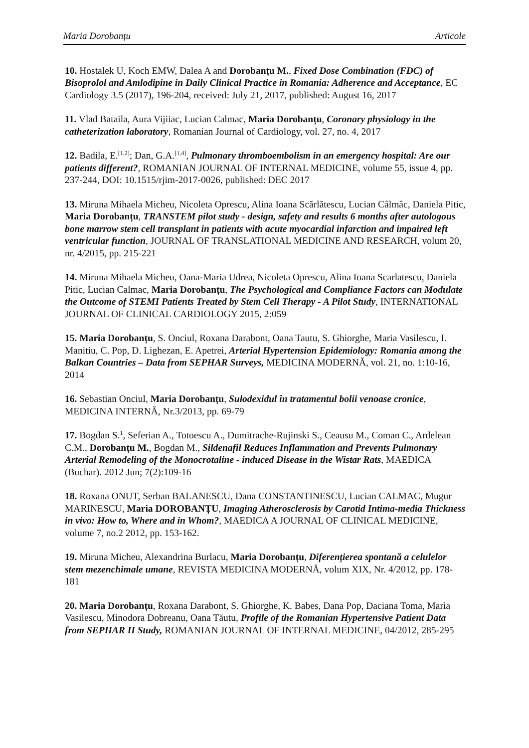Maria Dorobanțu Articole
10. Hostalek U, Koch EMW, Dalea A and Dorobanțu M., Fixed Dose Combination (FDC) of Bisoprolol and Amlodipine in Daily Clinical Practice in Romania: Adherence and Acceptance, EC Cardiology 3.5 (2017), 196-204, received: July 21, 2017, published: August 16, 2017
11. Vlad Bataila, Aura Vijiiac, Lucian Calmac, Maria Dorobanțu, Coronary physiology in the catheterization laboratory, Romanian Journal of Cardiology, vol. 27, no. 4, 2017
12. Badila, E.<sup>[1,2]</sup>; Dan, G.A.<sup>[1,4]</sup>, Pulmonary thromboembolism in an emergency hospital: Are our patients different?, ROMANIAN JOURNAL OF INTERNAL MEDICINE, volume 55, issue 4, pp. 237-244, DOI: 10.1515/rjim-2017-0026, published: DEC 2017
13. Miruna Mihaela Micheu, Nicoleta Oprescu, Alina Ioana Scărlătescu, Lucian Câlmâc, Daniela Pitic, Maria Dorobanțu, TRANSTEM pilot study - design, safety and results 6 months after autologous bone marrow stem cell transplant in patients with acute myocardial infarction and impaired left ventricular function, JOURNAL OF TRANSLATIONAL MEDICINE AND RESEARCH, volum 20, nr. 4/2015, pp. 215-221
14. Miruna Mihaela Micheu, Oana-Maria Udrea, Nicoleta Oprescu, Alina Ioana Scarlatescu, Daniela Pitic, Lucian Calmac, Maria Dorobanțu, The Psychological and Compliance Factors can Modulate the Outcome of STEMI Patients Treated by Stem Cell Therapy - A Pilot Study, INTERNATIONAL JOURNAL OF CLINICAL CARDIOLOGY 2015, 2:059
15. Maria Dorobanțu, S. Onciul, Roxana Darabont, Oana Tautu, S. Ghiorghe, Maria Vasilescu, I. Manitiu, C. Pop, D. Lighezan, E. Apetrei, Arterial Hypertension Epidemiology: Romania among the Balkan Countries – Data from SEPHAR Surveys, MEDICINA MODERNĂ, vol. 21, no. 1:10-16, 2014
16. Sebastian Onciul, Maria Dorobanțu, Sulodexidul în tratamentul bolii venoase cronice, MEDICINA INTERNĂ, Nr.3/2013, pp. 69-79
17. Bogdan S.<sup>1</sup>, Seferian A., Totoescu A., Dumitrache-Rujinski S., Ceausu M., Coman C., Ardelean C.M., Dorobanțu M., Bogdan M., Sildenafil Reduces Inflammation and Prevents Pulmonary Arterial Remodeling of the Monocrotaline - induced Disease in the Wistar Rats, MAEDICA (Buchar). 2012 Jun; 7(2):109-16
18. Roxana ONUT, Serban BALANESCU, Dana CONSTANTINESCU, Lucian CALMAC, Mugur MARINESCU, Maria DOROBANȚU, Imaging Atherosclerosis by Carotid Intima-media Thickness in vivo: How to, Where and in Whom?, MAEDICA A JOURNAL OF CLINICAL MEDICINE, volume 7, no.2 2012, pp. 153-162.
19. Miruna Micheu, Alexandrina Burlacu, Maria Dorobanțu, Diferențierea spontană a celulelor stem mezenchimale umane, REVISTA MEDICINA MODERNĂ, volum XIX, Nr. 4/2012, pp. 178-181
20. Maria Dorobanțu, Roxana Darabont, S. Ghiorghe, K. Babes, Dana Pop, Daciana Toma, Maria Vasilescu, Minodora Dobreanu, Oana Tăutu, Profile of the Romanian Hypertensive Patient Data from SEPHAR II Study, ROMANIAN JOURNAL OF INTERNAL MEDICINE, 04/2012, 285-295